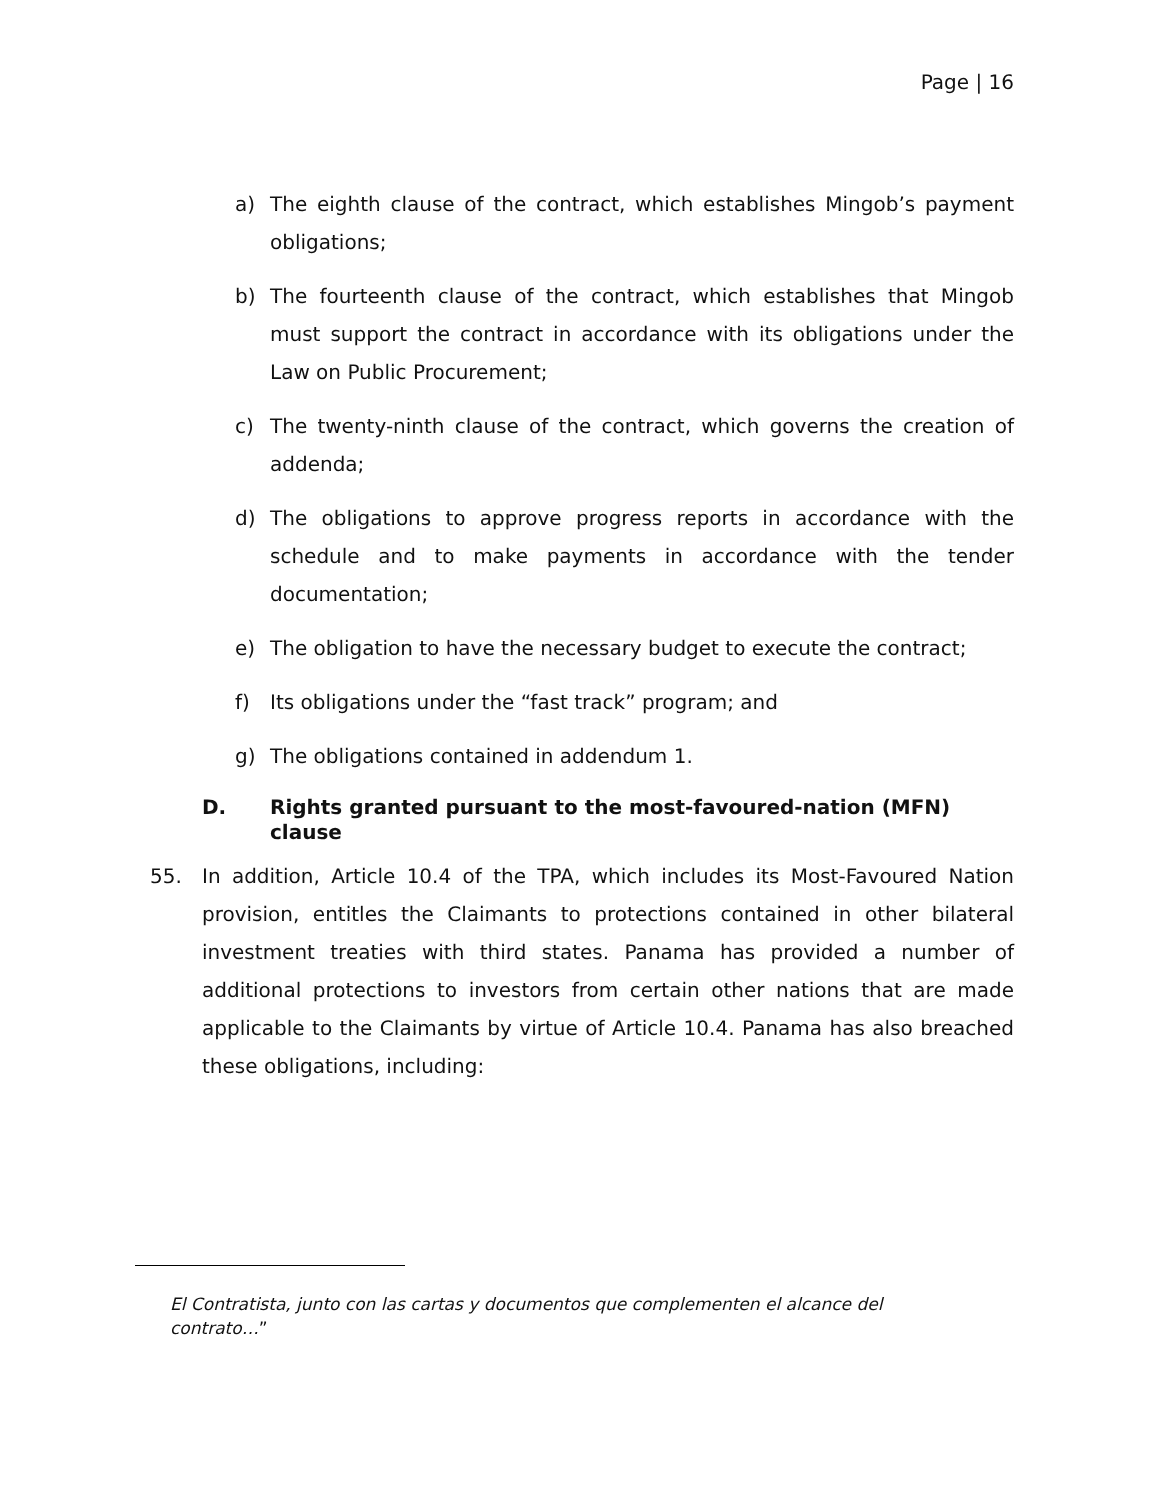Page | 16
a) The eighth clause of the contract, which establishes Mingob’s payment obligations;
b) The fourteenth clause of the contract, which establishes that Mingob must support the contract in accordance with its obligations under the Law on Public Procurement;
c) The twenty-ninth clause of the contract, which governs the creation of addenda;
d) The obligations to approve progress reports in accordance with the schedule and to make payments in accordance with the tender documentation;
e) The obligation to have the necessary budget to execute the contract;
f) Its obligations under the “fast track” program; and
g) The obligations contained in addendum 1.
D. Rights granted pursuant to the most-favoured-nation (MFN) clause
55. In addition, Article 10.4 of the TPA, which includes its Most-Favoured Nation provision, entitles the Claimants to protections contained in other bilateral investment treaties with third states. Panama has provided a number of additional protections to investors from certain other nations that are made applicable to the Claimants by virtue of Article 10.4. Panama has also breached these obligations, including:
El Contratista, junto con las cartas y documentos que complementen el alcance del contrato…”